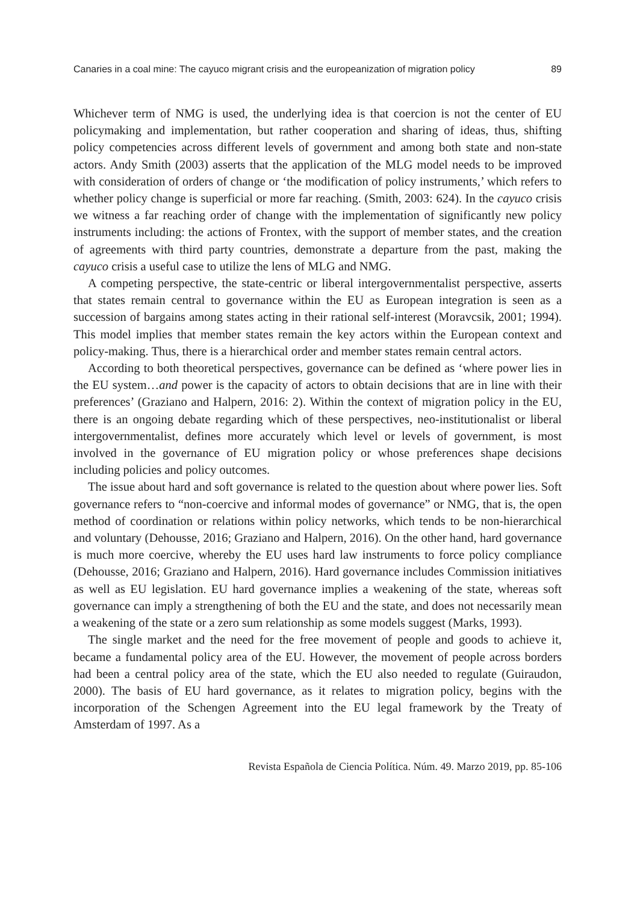Canaries in a coal mine: The cayuco migrant crisis and the europeanization of migration policy 89
Whichever term of NMG is used, the underlying idea is that coercion is not the center of EU policymaking and implementation, but rather cooperation and sharing of ideas, thus, shifting policy competencies across different levels of government and among both state and non-state actors. Andy Smith (2003) asserts that the application of the MLG model needs to be improved with consideration of orders of change or ‘the modification of policy instruments,’ which refers to whether policy change is superficial or more far reaching. (Smith, 2003: 624). In the cayuco crisis we witness a far reaching order of change with the implementation of significantly new policy instruments including: the actions of Frontex, with the support of member states, and the creation of agreements with third party countries, demonstrate a departure from the past, making the cayuco crisis a useful case to utilize the lens of MLG and NMG.
A competing perspective, the state-centric or liberal intergovernmentalist perspective, asserts that states remain central to governance within the EU as European integration is seen as a succession of bargains among states acting in their rational self-interest (Moravcsik, 2001; 1994). This model implies that member states remain the key actors within the European context and policy-making. Thus, there is a hierarchical order and member states remain central actors.
According to both theoretical perspectives, governance can be defined as ‘where power lies in the EU system…and power is the capacity of actors to obtain decisions that are in line with their preferences’ (Graziano and Halpern, 2016: 2). Within the context of migration policy in the EU, there is an ongoing debate regarding which of these perspectives, neo-institutionalist or liberal intergovernmentalist, defines more accurately which level or levels of government, is most involved in the governance of EU migration policy or whose preferences shape decisions including policies and policy outcomes.
The issue about hard and soft governance is related to the question about where power lies. Soft governance refers to “non-coercive and informal modes of governance” or NMG, that is, the open method of coordination or relations within policy networks, which tends to be non-hierarchical and voluntary (Dehousse, 2016; Graziano and Halpern, 2016). On the other hand, hard governance is much more coercive, whereby the EU uses hard law instruments to force policy compliance (Dehousse, 2016; Graziano and Halpern, 2016). Hard governance includes Commission initiatives as well as EU legislation. EU hard governance implies a weakening of the state, whereas soft governance can imply a strengthening of both the EU and the state, and does not necessarily mean a weakening of the state or a zero sum relationship as some models suggest (Marks, 1993).
The single market and the need for the free movement of people and goods to achieve it, became a fundamental policy area of the EU. However, the movement of people across borders had been a central policy area of the state, which the EU also needed to regulate (Guiraudon, 2000). The basis of EU hard governance, as it relates to migration policy, begins with the incorporation of the Schengen Agreement into the EU legal framework by the Treaty of Amsterdam of 1997. As a
Revista Española de Ciencia Política. Núm. 49. Marzo 2019, pp. 85-106